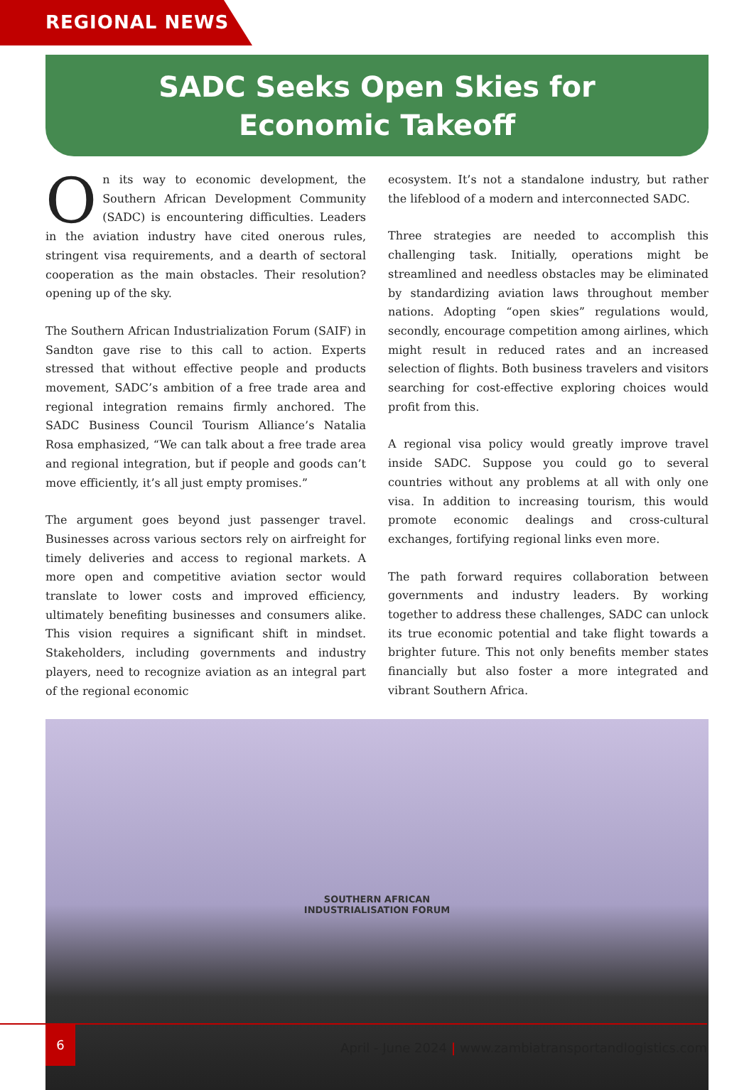REGIONAL NEWS
SADC Seeks Open Skies for
Economic Takeoff
On its way to economic development, the Southern African Development Community (SADC) is encountering difficulties. Leaders in the aviation industry have cited onerous rules, stringent visa requirements, and a dearth of sectoral cooperation as the main obstacles. Their resolution? opening up of the sky.
The Southern African Industrialization Forum (SAIF) in Sandton gave rise to this call to action. Experts stressed that without effective people and products movement, SADC’s ambition of a free trade area and regional integration remains firmly anchored. The SADC Business Council Tourism Alliance’s Natalia Rosa emphasized, “We can talk about a free trade area and regional integration, but if people and goods can’t move efficiently, it’s all just empty promises.”
The argument goes beyond just passenger travel. Businesses across various sectors rely on airfreight for timely deliveries and access to regional markets. A more open and competitive aviation sector would translate to lower costs and improved efficiency, ultimately benefiting businesses and consumers alike. This vision requires a significant shift in mindset. Stakeholders, including governments and industry players, need to recognize aviation as an integral part of the regional economic
ecosystem. It’s not a standalone industry, but rather the lifeblood of a modern and interconnected SADC.
Three strategies are needed to accomplish this challenging task. Initially, operations might be streamlined and needless obstacles may be eliminated by standardizing aviation laws throughout member nations. Adopting “open skies” regulations would, secondly, encourage competition among airlines, which might result in reduced rates and an increased selection of flights. Both business travelers and visitors searching for cost-effective exploring choices would profit from this.
A regional visa policy would greatly improve travel inside SADC. Suppose you could go to several countries without any problems at all with only one visa. In addition to increasing tourism, this would promote economic dealings and cross-cultural exchanges, fortifying regional links even more.
The path forward requires collaboration between governments and industry leaders. By working together to address these challenges, SADC can unlock its true economic potential and take flight towards a brighter future. This not only benefits member states financially but also foster a more integrated and vibrant Southern Africa.
SOUTHERN AFRICAN
INDUSTRIALISATION FORUM
6
April - June 2024 | www.zambiatransportandlogistics.com